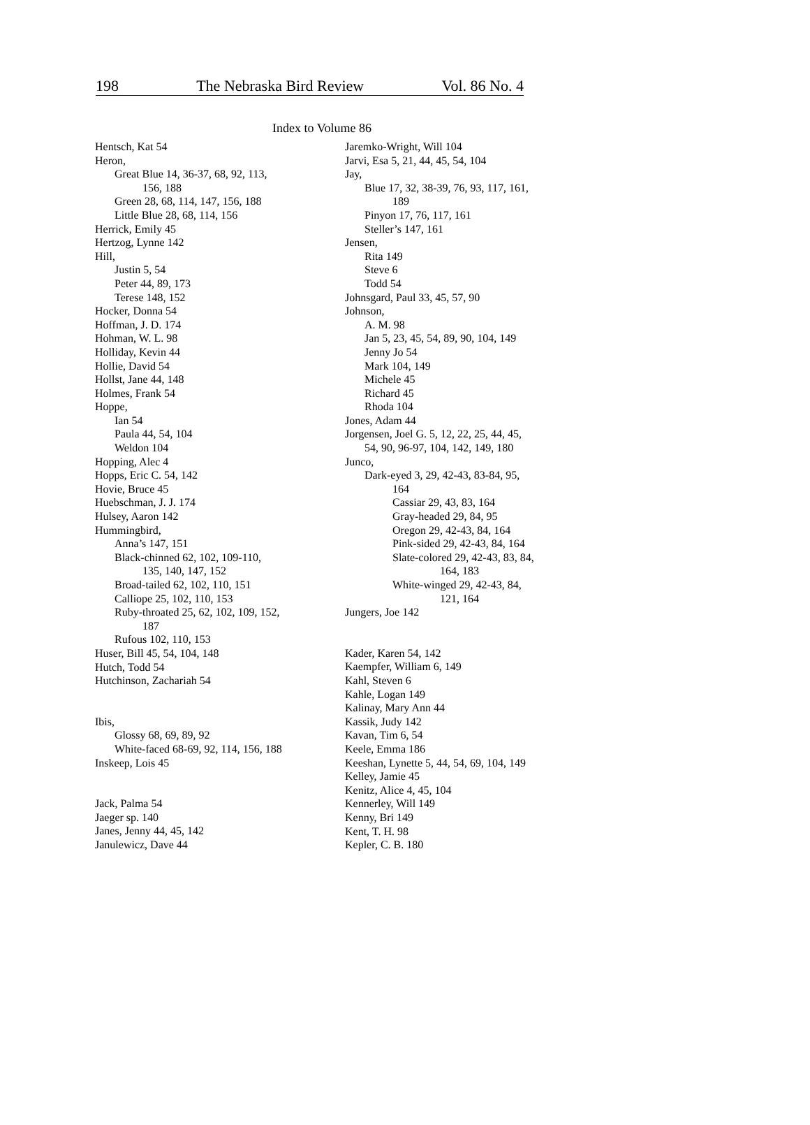198 The Nebraska Bird Review Vol. 86 No. 4
Index to Volume 86
Hentsch, Kat 54
Heron,
Great Blue 14, 36-37, 68, 92, 113,
156, 188
Green 28, 68, 114, 147, 156, 188
Little Blue 28, 68, 114, 156
Herrick, Emily 45
Hertzog, Lynne 142
Hill,
Justin 5, 54
Peter 44, 89, 173
Terese 148, 152
Hocker, Donna 54
Hoffman, J. D. 174
Hohman, W. L. 98
Holliday, Kevin 44
Hollie, David 54
Hollst, Jane 44, 148
Holmes, Frank 54
Hoppe,
Ian 54
Paula 44, 54, 104
Weldon 104
Hopping, Alec 4
Hopps, Eric C. 54, 142
Hovie, Bruce 45
Huebschman, J. J. 174
Hulsey, Aaron 142
Hummingbird,
Anna’s 147, 151
Black-chinned 62, 102, 109-110,
135, 140, 147, 152
Broad-tailed 62, 102, 110, 151
Calliope 25, 102, 110, 153
Ruby-throated 25, 62, 102, 109, 152,
187
Rufous 102, 110, 153
Huser, Bill 45, 54, 104, 148
Hutch, Todd 54
Hutchinson, Zachariah 54
Ibis,
Glossy 68, 69, 89, 92
White-faced 68-69, 92, 114, 156, 188
Inskeep, Lois 45
Jack, Palma 54
Jaeger sp. 140
Janes, Jenny 44, 45, 142
Janulewicz, Dave 44
Jaremko-Wright, Will 104
Jarvi, Esa 5, 21, 44, 45, 54, 104
Jay,
Blue 17, 32, 38-39, 76, 93, 117, 161,
189
Pinyon 17, 76, 117, 161
Steller’s 147, 161
Jensen,
Rita 149
Steve 6
Todd 54
Johnsgard, Paul 33, 45, 57, 90
Johnson,
A. M. 98
Jan 5, 23, 45, 54, 89, 90, 104, 149
Jenny Jo 54
Mark 104, 149
Michele 45
Richard 45
Rhoda 104
Jones, Adam 44
Jorgensen, Joel G. 5, 12, 22, 25, 44, 45,
54, 90, 96-97, 104, 142, 149, 180
Junco,
Dark-eyed 3, 29, 42-43, 83-84, 95,
164
Cassiar 29, 43, 83, 164
Gray-headed 29, 84, 95
Oregon 29, 42-43, 84, 164
Pink-sided 29, 42-43, 84, 164
Slate-colored 29, 42-43, 83, 84,
164, 183
White-winged 29, 42-43, 84,
121, 164
Jungers, Joe 142
Kader, Karen 54, 142
Kaempfer, William 6, 149
Kahl, Steven 6
Kahle, Logan 149
Kalinay, Mary Ann 44
Kassik, Judy 142
Kavan, Tim 6, 54
Keele, Emma 186
Keeshan, Lynette 5, 44, 54, 69, 104, 149
Kelley, Jamie 45
Kenitz, Alice 4, 45, 104
Kennerley, Will 149
Kenny, Bri 149
Kent, T. H. 98
Kepler, C. B. 180